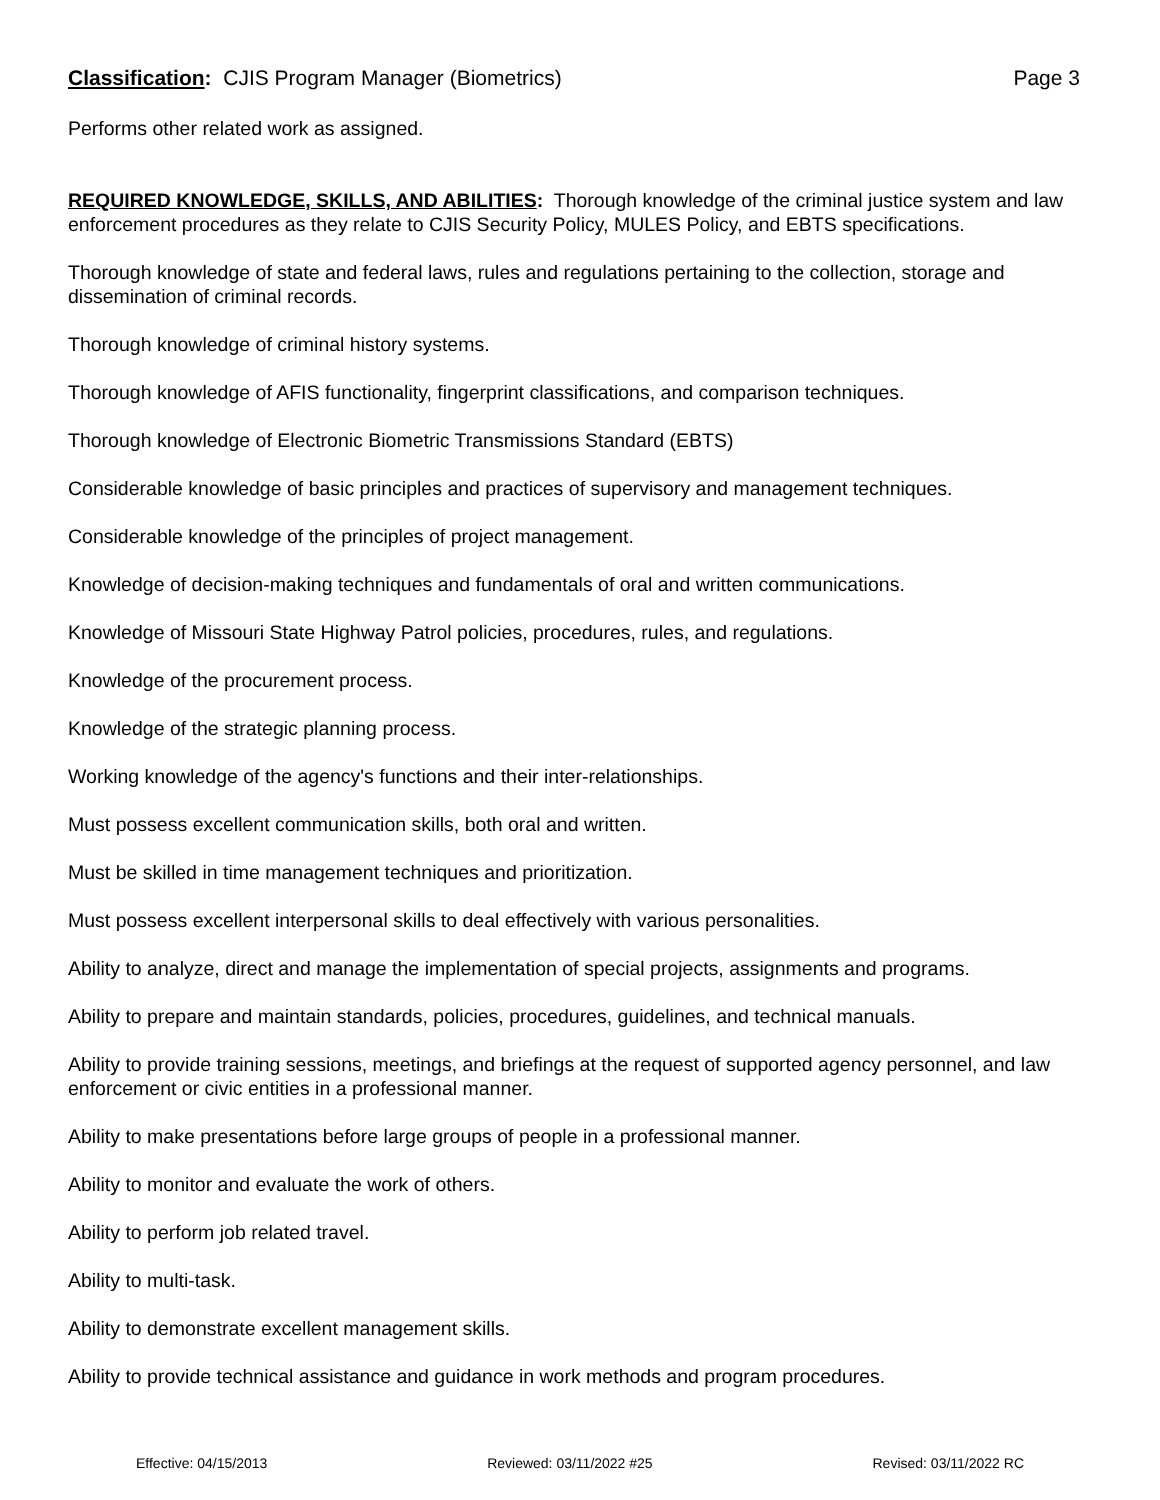Classification: CJIS Program Manager (Biometrics) Page 3
Performs other related work as assigned.
REQUIRED KNOWLEDGE, SKILLS, AND ABILITIES: Thorough knowledge of the criminal justice system and law enforcement procedures as they relate to CJIS Security Policy, MULES Policy, and EBTS specifications.
Thorough knowledge of state and federal laws, rules and regulations pertaining to the collection, storage and dissemination of criminal records.
Thorough knowledge of criminal history systems.
Thorough knowledge of AFIS functionality, fingerprint classifications, and comparison techniques.
Thorough knowledge of Electronic Biometric Transmissions Standard (EBTS)
Considerable knowledge of basic principles and practices of supervisory and management techniques.
Considerable knowledge of the principles of project management.
Knowledge of decision-making techniques and fundamentals of oral and written communications.
Knowledge of Missouri State Highway Patrol policies, procedures, rules, and regulations.
Knowledge of the procurement process.
Knowledge of the strategic planning process.
Working knowledge of the agency's functions and their inter-relationships.
Must possess excellent communication skills, both oral and written.
Must be skilled in time management techniques and prioritization.
Must possess excellent interpersonal skills to deal effectively with various personalities.
Ability to analyze, direct and manage the implementation of special projects, assignments and programs.
Ability to prepare and maintain standards, policies, procedures, guidelines, and technical manuals.
Ability to provide training sessions, meetings, and briefings at the request of supported agency personnel, and law enforcement or civic entities in a professional manner.
Ability to make presentations before large groups of people in a professional manner.
Ability to monitor and evaluate the work of others.
Ability to perform job related travel.
Ability to multi-task.
Ability to demonstrate excellent management skills.
Ability to provide technical assistance and guidance in work methods and program procedures.
Effective: 04/15/2013 Reviewed: 03/11/2022 #25 Revised: 03/11/2022 RC